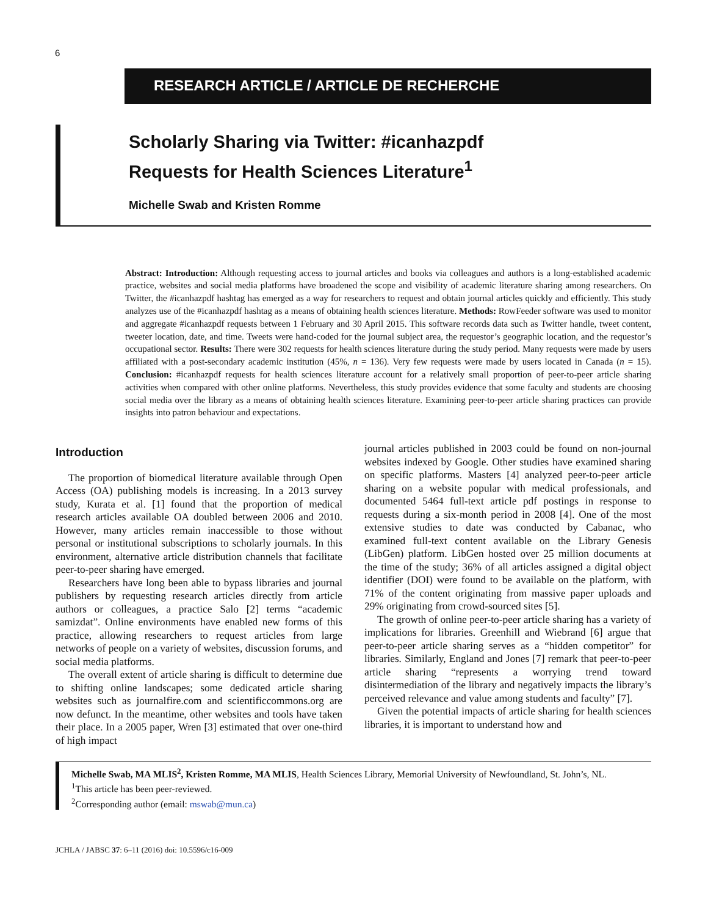6
RESEARCH ARTICLE / ARTICLE DE RECHERCHE
Scholarly Sharing via Twitter: #icanhazpdf
Requests for Health Sciences Literature<sup>1</sup>
Michelle Swab and Kristen Romme
Abstract: Introduction: Although requesting access to journal articles and books via colleagues and authors is a long-established academic practice, websites and social media platforms have broadened the scope and visibility of academic literature sharing among researchers. On Twitter, the #icanhazpdf hashtag has emerged as a way for researchers to request and obtain journal articles quickly and efficiently. This study analyzes use of the #icanhazpdf hashtag as a means of obtaining health sciences literature. Methods: RowFeeder software was used to monitor and aggregate #icanhazpdf requests between 1 February and 30 April 2015. This software records data such as Twitter handle, tweet content, tweeter location, date, and time. Tweets were hand-coded for the journal subject area, the requestor’s geographic location, and the requestor’s occupational sector. Results: There were 302 requests for health sciences literature during the study period. Many requests were made by users affiliated with a post-secondary academic institution (45%, n = 136). Very few requests were made by users located in Canada (n = 15). Conclusion: #icanhazpdf requests for health sciences literature account for a relatively small proportion of peer-to-peer article sharing activities when compared with other online platforms. Nevertheless, this study provides evidence that some faculty and students are choosing social media over the library as a means of obtaining health sciences literature. Examining peer-to-peer article sharing practices can provide insights into patron behaviour and expectations.
Introduction
The proportion of biomedical literature available through Open Access (OA) publishing models is increasing. In a 2013 survey study, Kurata et al. [1] found that the proportion of medical research articles available OA doubled between 2006 and 2010. However, many articles remain inaccessible to those without personal or institutional subscriptions to scholarly journals. In this environment, alternative article distribution channels that facilitate peer-to-peer sharing have emerged.
Researchers have long been able to bypass libraries and journal publishers by requesting research articles directly from article authors or colleagues, a practice Salo [2] terms “academic samizdat”. Online environments have enabled new forms of this practice, allowing researchers to request articles from large networks of people on a variety of websites, discussion forums, and social media platforms.
The overall extent of article sharing is difficult to determine due to shifting online landscapes; some dedicated article sharing websites such as journalfire.com and scientificcommons.org are now defunct. In the meantime, other websites and tools have taken their place. In a 2005 paper, Wren [3] estimated that over one-third of high impact
journal articles published in 2003 could be found on non-journal websites indexed by Google. Other studies have examined sharing on specific platforms. Masters [4] analyzed peer-to-peer article sharing on a website popular with medical professionals, and documented 5464 full-text article pdf postings in response to requests during a six-month period in 2008 [4]. One of the most extensive studies to date was conducted by Cabanac, who examined full-text content available on the Library Genesis (LibGen) platform. LibGen hosted over 25 million documents at the time of the study; 36% of all articles assigned a digital object identifier (DOI) were found to be available on the platform, with 71% of the content originating from massive paper uploads and 29% originating from crowd-sourced sites [5].
The growth of online peer-to-peer article sharing has a variety of implications for libraries. Greenhill and Wiebrand [6] argue that peer-to-peer article sharing serves as a “hidden competitor” for libraries. Similarly, England and Jones [7] remark that peer-to-peer article sharing “represents a worrying trend toward disintermediation of the library and negatively impacts the library’s perceived relevance and value among students and faculty” [7].
Given the potential impacts of article sharing for health sciences libraries, it is important to understand how and
Michelle Swab, MA MLIS<sup>2</sup>, Kristen Romme, MA MLIS, Health Sciences Library, Memorial University of Newfoundland, St. John’s, NL.
<sup>1</sup> This article has been peer-reviewed.
<sup>2</sup> Corresponding author (email: mswab@mun.ca)
JCHLA / JABSC 37: 6–11 (2016) doi: 10.5596/c16-009